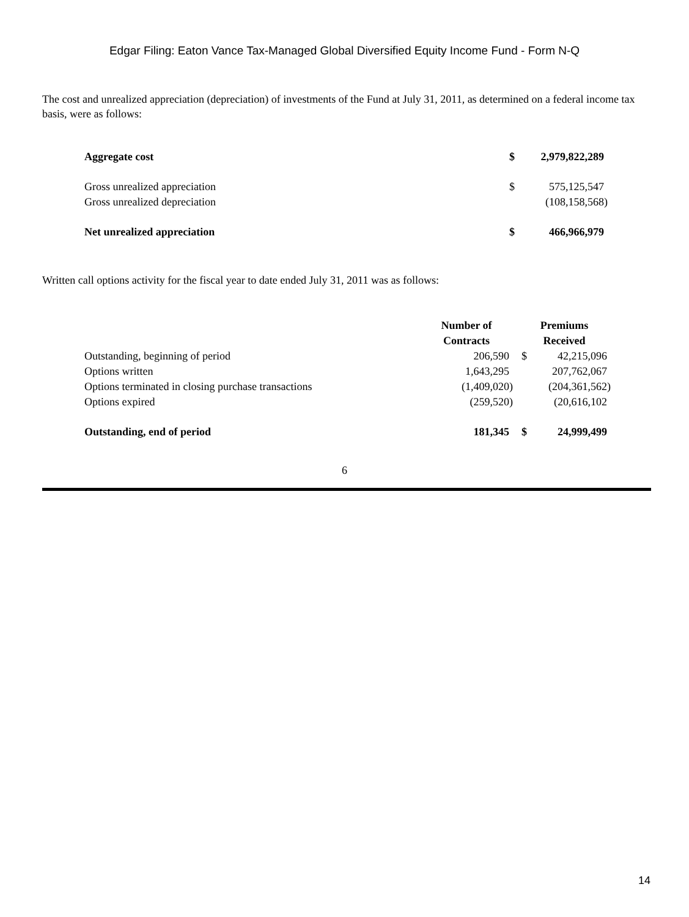Edgar Filing: Eaton Vance Tax-Managed Global Diversified Equity Income Fund - Form N-Q
The cost and unrealized appreciation (depreciation) of investments of the Fund at July 31, 2011, as determined on a federal income tax basis, were as follows:
| Aggregate cost | $ | 2,979,822,289 | |
| Gross unrealized appreciation | $ | 575,125,547 | |
| Gross unrealized depreciation | | (108,158,568 | ) |
| Net unrealized appreciation | $ | 466,966,979 | |
Written call options activity for the fiscal year to date ended July 31, 2011 was as follows:
| | Number of Contracts | | Premiums Received | | |
| --- | --- | --- | --- | --- | --- |
| Outstanding, beginning of period | 206,590 | | $ | 42,215,096 | |
| Options written | 1,643,295 | | | 207,762,067 | |
| Options terminated in closing purchase transactions | (1,409,020 | ) | | (204,361,562 | ) |
| Options expired | (259,520 | ) | | (20,616,102 | |
| Outstanding, end of period | 181,345 | | $ | 24,999,499 | |
6
14